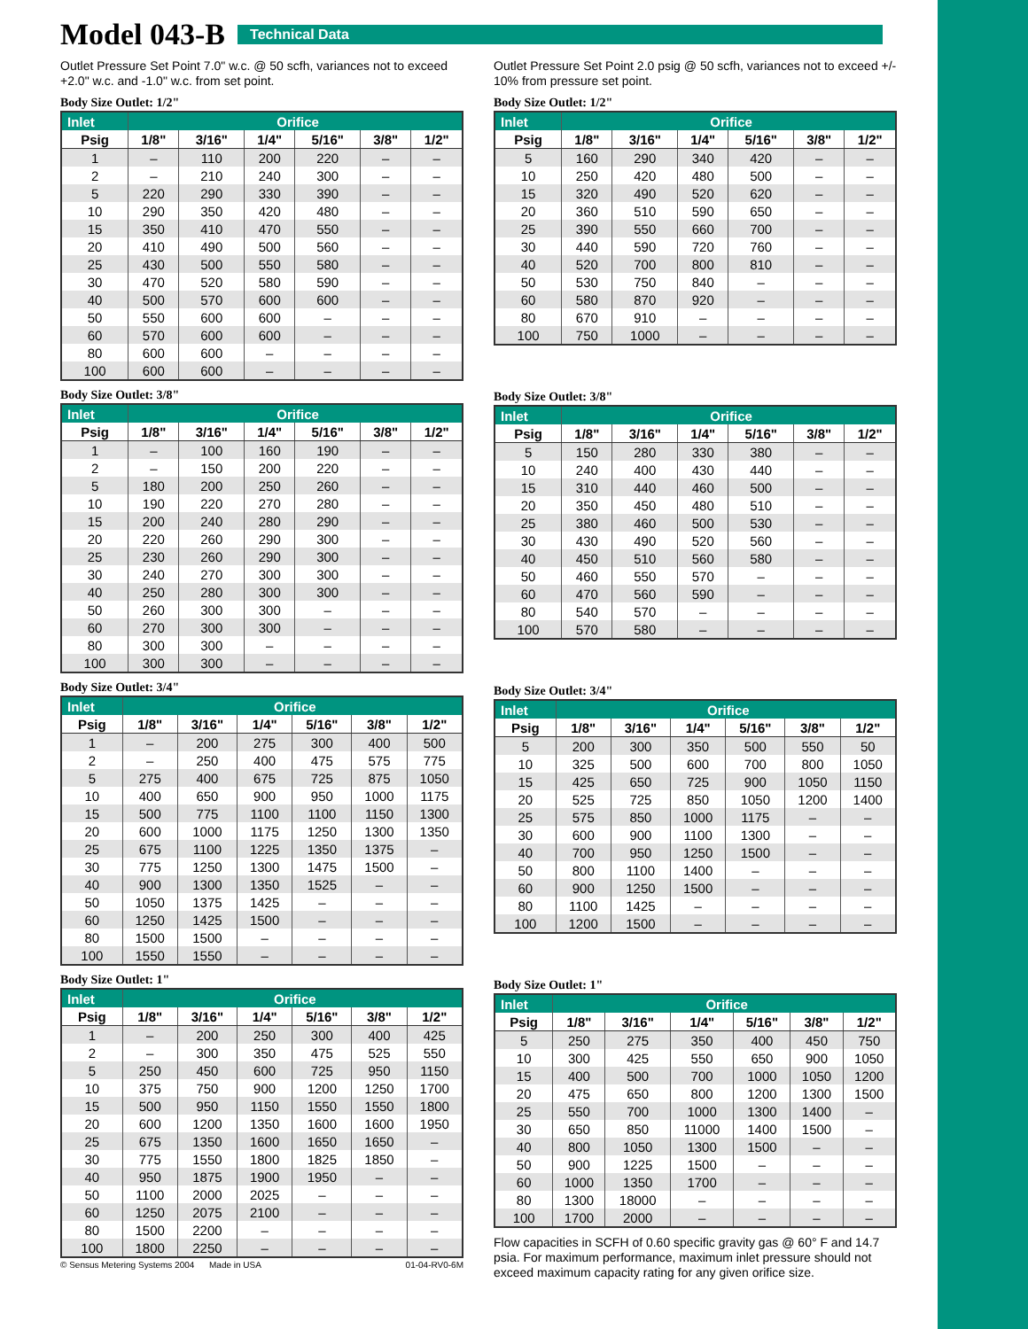Model 043-B
Technical Data
Outlet Pressure Set Point 7.0" w.c. @ 50 scfh, variances not to exceed +2.0" w.c. and -1.0" w.c. from set point.
Body Size Outlet: 1/2"
| Inlet | Orifice | | | | | |
| --- | --- | --- | --- | --- | --- | --- |
| Psig | 1/8" | 3/16" | 1/4" | 5/16" | 3/8" | 1/2" |
| 1 | – | 110 | 200 | 220 | – | – |
| 2 | – | 210 | 240 | 300 | – | – |
| 5 | 220 | 290 | 330 | 390 | – | – |
| 10 | 290 | 350 | 420 | 480 | – | – |
| 15 | 350 | 410 | 470 | 550 | – | – |
| 20 | 410 | 490 | 500 | 560 | – | – |
| 25 | 430 | 500 | 550 | 580 | – | – |
| 30 | 470 | 520 | 580 | 590 | – | – |
| 40 | 500 | 570 | 600 | 600 | – | – |
| 50 | 550 | 600 | 600 | – | – | – |
| 60 | 570 | 600 | 600 | – | – | – |
| 80 | 600 | 600 | – | – | – | – |
| 100 | 600 | 600 | – | – | – | – |
Body Size Outlet: 3/8"
| Inlet | Orifice | | | | | |
| --- | --- | --- | --- | --- | --- | --- |
| Psig | 1/8" | 3/16" | 1/4" | 5/16" | 3/8" | 1/2" |
| 1 | – | 100 | 160 | 190 | – | – |
| 2 | – | 150 | 200 | 220 | – | – |
| 5 | 180 | 200 | 250 | 260 | – | – |
| 10 | 190 | 220 | 270 | 280 | – | – |
| 15 | 200 | 240 | 280 | 290 | – | – |
| 20 | 220 | 260 | 290 | 300 | – | – |
| 25 | 230 | 260 | 290 | 300 | – | – |
| 30 | 240 | 270 | 300 | 300 | – | – |
| 40 | 250 | 280 | 300 | 300 | – | – |
| 50 | 260 | 300 | 300 | – | – | – |
| 60 | 270 | 300 | 300 | – | – | – |
| 80 | 300 | 300 | – | – | – | – |
| 100 | 300 | 300 | – | – | – | – |
Body Size Outlet: 3/4"
| Inlet | Orifice | | | | | |
| --- | --- | --- | --- | --- | --- | --- |
| Psig | 1/8" | 3/16" | 1/4" | 5/16" | 3/8" | 1/2" |
| 1 | – | 200 | 275 | 300 | 400 | 500 |
| 2 | – | 250 | 400 | 475 | 575 | 775 |
| 5 | 275 | 400 | 675 | 725 | 875 | 1050 |
| 10 | 400 | 650 | 900 | 950 | 1000 | 1175 |
| 15 | 500 | 775 | 1100 | 1100 | 1150 | 1300 |
| 20 | 600 | 1000 | 1175 | 1250 | 1300 | 1350 |
| 25 | 675 | 1100 | 1225 | 1350 | 1375 | – |
| 30 | 775 | 1250 | 1300 | 1475 | 1500 | – |
| 40 | 900 | 1300 | 1350 | 1525 | – | – |
| 50 | 1050 | 1375 | 1425 | – | – | – |
| 60 | 1250 | 1425 | 1500 | – | – | – |
| 80 | 1500 | 1500 | – | – | – | – |
| 100 | 1550 | 1550 | – | – | – | – |
Body Size Outlet: 1"
| Inlet | Orifice | | | | | |
| --- | --- | --- | --- | --- | --- | --- |
| Psig | 1/8" | 3/16" | 1/4" | 5/16" | 3/8" | 1/2" |
| 1 | – | 200 | 250 | 300 | 400 | 425 |
| 2 | – | 300 | 350 | 475 | 525 | 550 |
| 5 | 250 | 450 | 600 | 725 | 950 | 1150 |
| 10 | 375 | 750 | 900 | 1200 | 1250 | 1700 |
| 15 | 500 | 950 | 1150 | 1550 | 1550 | 1800 |
| 20 | 600 | 1200 | 1350 | 1600 | 1600 | 1950 |
| 25 | 675 | 1350 | 1600 | 1650 | 1650 | – |
| 30 | 775 | 1550 | 1800 | 1825 | 1850 | – |
| 40 | 950 | 1875 | 1900 | 1950 | – | – |
| 50 | 1100 | 2000 | 2025 | – | – | – |
| 60 | 1250 | 2075 | 2100 | – | – | – |
| 80 | 1500 | 2200 | – | – | – | – |
| 100 | 1800 | 2250 | – | – | – | – |
© Sensus Metering Systems 2004 Made in USA 01-04-RV0-6M
Outlet Pressure Set Point 2.0 psig @ 50 scfh, variances not to exceed +/- 10% from pressure set point.
Body Size Outlet: 1/2"
| Inlet | Orifice | | | | | |
| --- | --- | --- | --- | --- | --- | --- |
| Psig | 1/8" | 3/16" | 1/4" | 5/16" | 3/8" | 1/2" |
| 5 | 160 | 290 | 340 | 420 | – | – |
| 10 | 250 | 420 | 480 | 500 | – | – |
| 15 | 320 | 490 | 520 | 620 | – | – |
| 20 | 360 | 510 | 590 | 650 | – | – |
| 25 | 390 | 550 | 660 | 700 | – | – |
| 30 | 440 | 590 | 720 | 760 | – | – |
| 40 | 520 | 700 | 800 | 810 | – | – |
| 50 | 530 | 750 | 840 | – | – | – |
| 60 | 580 | 870 | 920 | – | – | – |
| 80 | 670 | 910 | – | – | – | – |
| 100 | 750 | 1000 | – | – | – | – |
Body Size Outlet: 3/8"
| Inlet | Orifice | | | | | |
| --- | --- | --- | --- | --- | --- | --- |
| Psig | 1/8" | 3/16" | 1/4" | 5/16" | 3/8" | 1/2" |
| 5 | 150 | 280 | 330 | 380 | – | – |
| 10 | 240 | 400 | 430 | 440 | – | – |
| 15 | 310 | 440 | 460 | 500 | – | – |
| 20 | 350 | 450 | 480 | 510 | – | – |
| 25 | 380 | 460 | 500 | 530 | – | – |
| 30 | 430 | 490 | 520 | 560 | – | – |
| 40 | 450 | 510 | 560 | 580 | – | – |
| 50 | 460 | 550 | 570 | – | – | – |
| 60 | 470 | 560 | 590 | – | – | – |
| 80 | 540 | 570 | – | – | – | – |
| 100 | 570 | 580 | – | – | – | – |
Body Size Outlet: 3/4"
| Inlet | Orifice | | | | | |
| --- | --- | --- | --- | --- | --- | --- |
| Psig | 1/8" | 3/16" | 1/4" | 5/16" | 3/8" | 1/2" |
| 5 | 200 | 300 | 350 | 500 | 550 | 50 |
| 10 | 325 | 500 | 600 | 700 | 800 | 1050 |
| 15 | 425 | 650 | 725 | 900 | 1050 | 1150 |
| 20 | 525 | 725 | 850 | 1050 | 1200 | 1400 |
| 25 | 575 | 850 | 1000 | 1175 | – | – |
| 30 | 600 | 900 | 1100 | 1300 | – | – |
| 40 | 700 | 950 | 1250 | 1500 | – | – |
| 50 | 800 | 1100 | 1400 | – | – | – |
| 60 | 900 | 1250 | 1500 | – | – | – |
| 80 | 1100 | 1425 | – | – | – | – |
| 100 | 1200 | 1500 | – | – | – | – |
Body Size Outlet: 1"
| Inlet | Orifice | | | | | |
| --- | --- | --- | --- | --- | --- | --- |
| Psig | 1/8" | 3/16" | 1/4" | 5/16" | 3/8" | 1/2" |
| 5 | 250 | 275 | 350 | 400 | 450 | 750 |
| 10 | 300 | 425 | 550 | 650 | 900 | 1050 |
| 15 | 400 | 500 | 700 | 1000 | 1050 | 1200 |
| 20 | 475 | 650 | 800 | 1200 | 1300 | 1500 |
| 25 | 550 | 700 | 1000 | 1300 | 1400 | – |
| 30 | 650 | 850 | 11000 | 1400 | 1500 | – |
| 40 | 800 | 1050 | 1300 | 1500 | – | – |
| 50 | 900 | 1225 | 1500 | – | – | – |
| 60 | 1000 | 1350 | 1700 | – | – | – |
| 80 | 1300 | 18000 | – | – | – | – |
| 100 | 1700 | 2000 | – | – | – | – |
Flow capacities in SCFH of 0.60 specific gravity gas @ 60° F and 14.7 psia. For maximum performance, maximum inlet pressure should not exceed maximum capacity rating for any given orifice size.